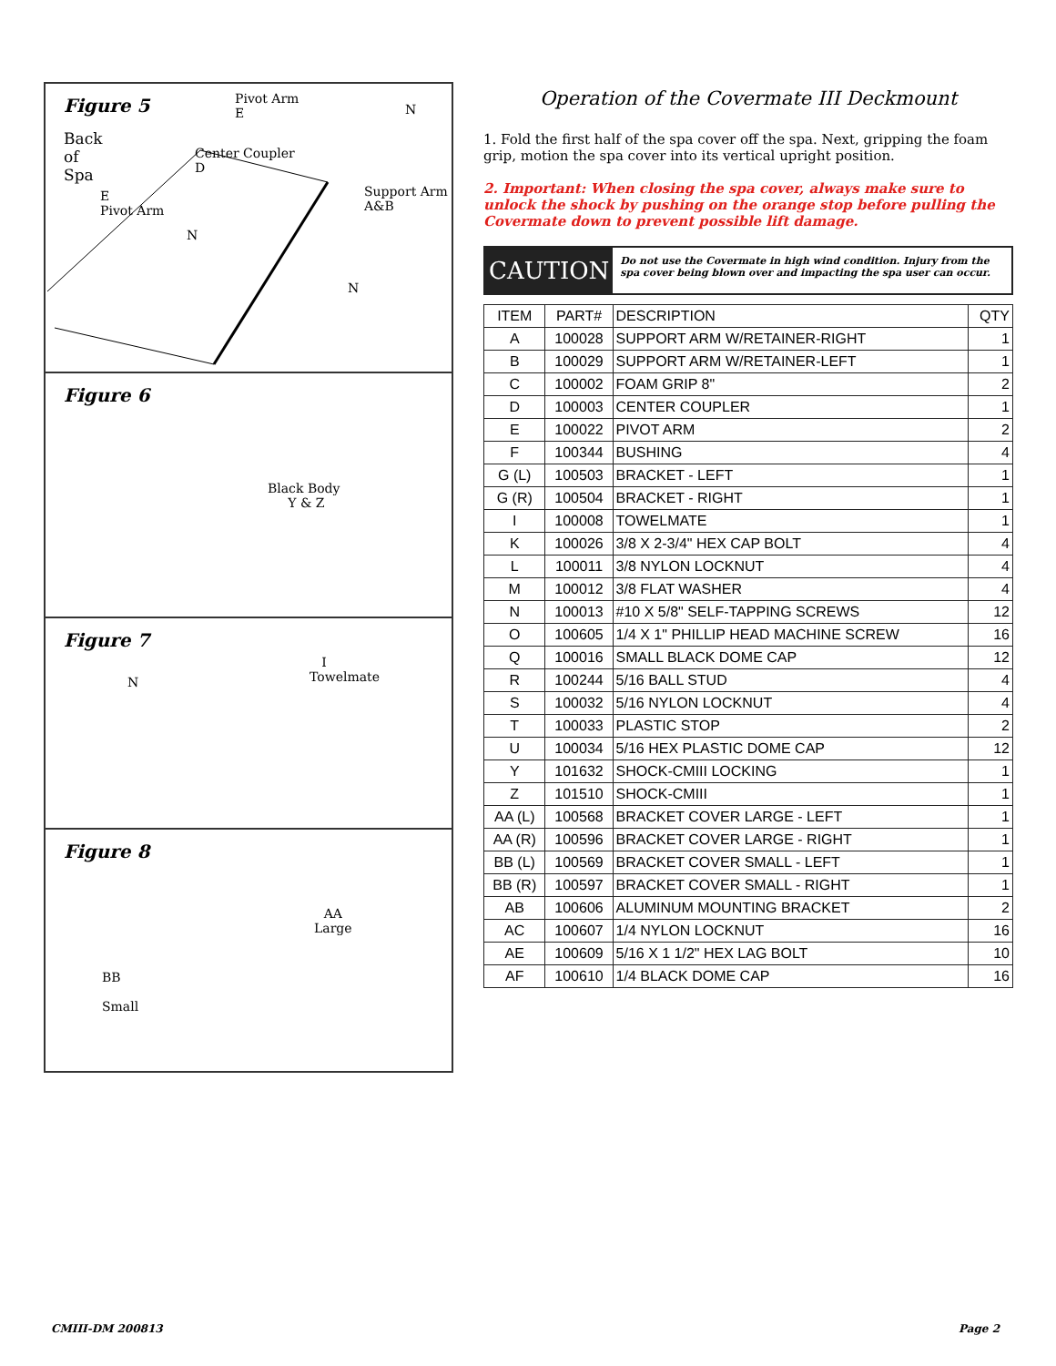Figure 5
Back
of
Spa
Pivot Arm
E
N
Center Coupler
D
Support Arm
A&B
E
Pivot Arm
N
N
Figure 6
Black Body
Y & Z
Figure 7
N
I
Towelmate
Figure 8
AA
Large
BB
Small
Operation of the Covermate III Deckmount
1. Fold the first half of the spa cover off the spa. Next, gripping the foam grip, motion the spa cover into its vertical upright position.
2. Important: When closing the spa cover, always make sure to unlock the shock by pushing on the orange stop before pulling the Covermate down to prevent possible lift damage.
CAUTION
Do not use the Covermate in high wind condition. Injury from the spa cover being blown over and impacting the spa user can occur.
| ITEM | PART# | DESCRIPTION | QTY |
| --- | --- | --- | --- |
| A | 100028 | SUPPORT ARM W/RETAINER-RIGHT | 1 |
| B | 100029 | SUPPORT ARM W/RETAINER-LEFT | 1 |
| C | 100002 | FOAM GRIP 8" | 2 |
| D | 100003 | CENTER COUPLER | 1 |
| E | 100022 | PIVOT ARM | 2 |
| F | 100344 | BUSHING | 4 |
| G (L) | 100503 | BRACKET - LEFT | 1 |
| G (R) | 100504 | BRACKET - RIGHT | 1 |
| I | 100008 | TOWELMATE | 1 |
| K | 100026 | 3/8 X 2-3/4" HEX CAP BOLT | 4 |
| L | 100011 | 3/8 NYLON LOCKNUT | 4 |
| M | 100012 | 3/8 FLAT WASHER | 4 |
| N | 100013 | #10 X 5/8" SELF-TAPPING SCREWS | 12 |
| O | 100605 | 1/4 X 1" PHILLIP HEAD MACHINE SCREW | 16 |
| Q | 100016 | SMALL BLACK DOME CAP | 12 |
| R | 100244 | 5/16 BALL STUD | 4 |
| S | 100032 | 5/16 NYLON LOCKNUT | 4 |
| T | 100033 | PLASTIC STOP | 2 |
| U | 100034 | 5/16 HEX PLASTIC DOME CAP | 12 |
| Y | 101632 | SHOCK-CMIII LOCKING | 1 |
| Z | 101510 | SHOCK-CMIII | 1 |
| AA (L) | 100568 | BRACKET COVER LARGE - LEFT | 1 |
| AA (R) | 100596 | BRACKET COVER LARGE - RIGHT | 1 |
| BB (L) | 100569 | BRACKET COVER SMALL - LEFT | 1 |
| BB (R) | 100597 | BRACKET COVER SMALL - RIGHT | 1 |
| AB | 100606 | ALUMINUM MOUNTING BRACKET | 2 |
| AC | 100607 | 1/4 NYLON LOCKNUT | 16 |
| AE | 100609 | 5/16 X 1 1/2" HEX LAG BOLT | 10 |
| AF | 100610 | 1/4 BLACK DOME CAP | 16 |
CMIII-DM 200813 Page 2